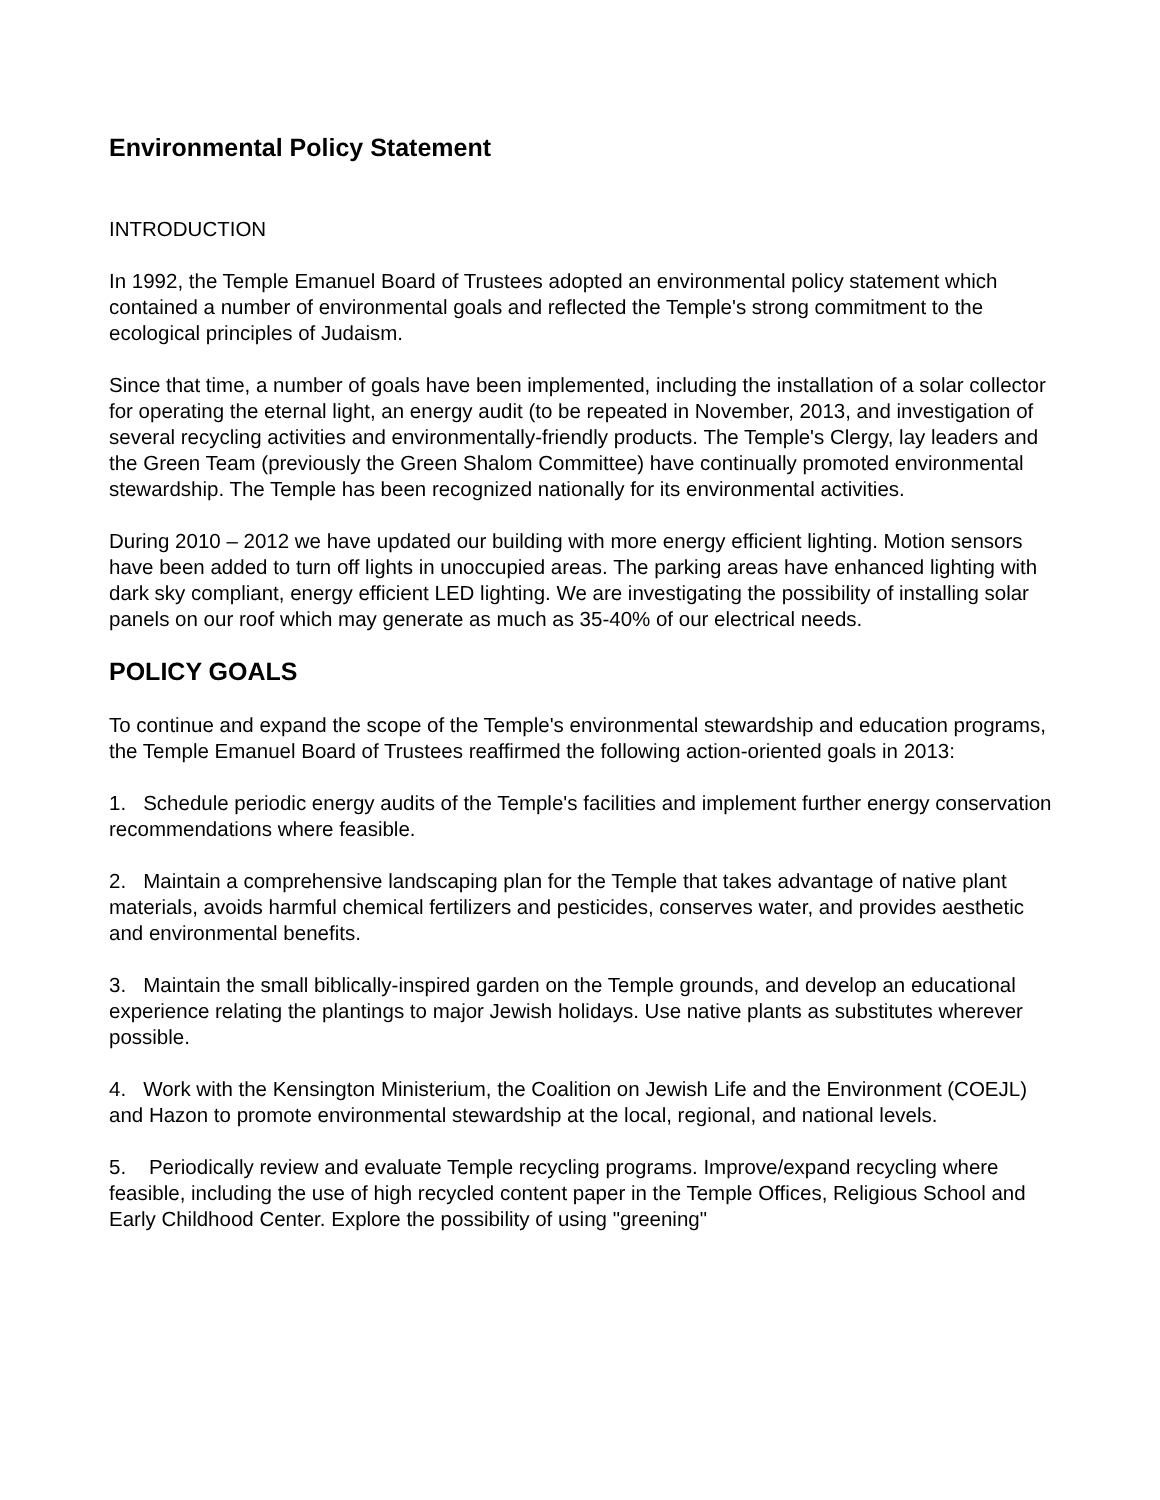Environmental Policy Statement
INTRODUCTION
In 1992, the Temple Emanuel Board of Trustees adopted an environmental policy statement which contained a number of environmental goals and reflected the Temple's strong commitment to the ecological principles of Judaism.
Since that time, a number of goals have been implemented, including the installation of a solar collector for operating the eternal light, an energy audit (to be repeated in November, 2013, and investigation of several recycling activities and environmentally-friendly products. The Temple's Clergy, lay leaders and the Green Team (previously the Green Shalom Committee) have continually promoted environmental stewardship. The Temple has been recognized nationally for its environmental activities.
During 2010 – 2012 we have updated our building with more energy efficient lighting. Motion sensors have been added to turn off lights in unoccupied areas. The parking areas have enhanced lighting with dark sky compliant, energy efficient LED lighting. We are investigating the possibility of installing solar panels on our roof which may generate as much as 35-40% of our electrical needs.
POLICY GOALS
To continue and expand the scope of the Temple's environmental stewardship and education programs, the Temple Emanuel Board of Trustees reaffirmed the following action-oriented goals in 2013:
1. Schedule periodic energy audits of the Temple's facilities and implement further energy conservation recommendations where feasible.
2. Maintain a comprehensive landscaping plan for the Temple that takes advantage of native plant materials, avoids harmful chemical fertilizers and pesticides, conserves water, and provides aesthetic and environmental benefits.
3. Maintain the small biblically-inspired garden on the Temple grounds, and develop an educational experience relating the plantings to major Jewish holidays. Use native plants as substitutes wherever possible.
4. Work with the Kensington Ministerium, the Coalition on Jewish Life and the Environment (COEJL) and Hazon to promote environmental stewardship at the local, regional, and national levels.
5. Periodically review and evaluate Temple recycling programs. Improve/expand recycling where feasible, including the use of high recycled content paper in the Temple Offices, Religious School and Early Childhood Center. Explore the possibility of using "greening"